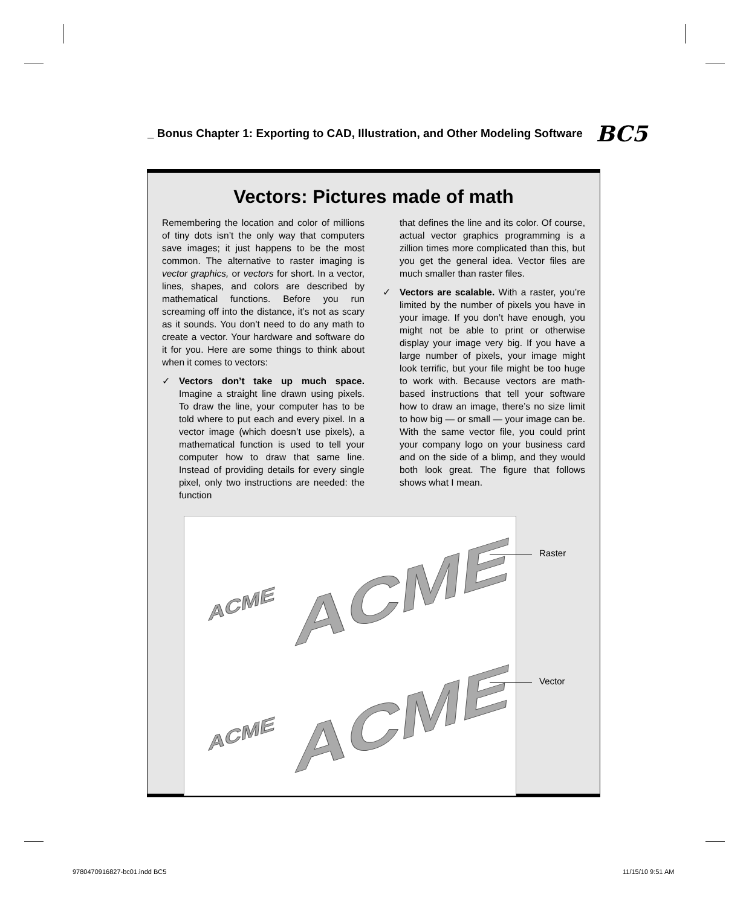_ Bonus Chapter 1: Exporting to CAD, Illustration, and Other Modeling Software BC5
Vectors: Pictures made of math
Remembering the location and color of millions of tiny dots isn’t the only way that computers save images; it just happens to be the most common. The alternative to raster imaging is vector graphics, or vectors for short. In a vector, lines, shapes, and colors are described by mathematical functions. Before you run screaming off into the distance, it’s not as scary as it sounds. You don’t need to do any math to create a vector. Your hardware and software do it for you. Here are some things to think about when it comes to vectors:
✓ Vectors don’t take up much space. Imagine a straight line drawn using pixels. To draw the line, your computer has to be told where to put each and every pixel. In a vector image (which doesn’t use pixels), a mathematical function is used to tell your computer how to draw that same line. Instead of providing details for every single pixel, only two instructions are needed: the function
that defines the line and its color. Of course, actual vector graphics programming is a zillion times more complicated than this, but you get the general idea. Vector files are much smaller than raster files.
✓ Vectors are scalable. With a raster, you’re limited by the number of pixels you have in your image. If you don’t have enough, you might not be able to print or otherwise display your image very big. If you have a large number of pixels, your image might look terrific, but your file might be too huge to work with. Because vectors are math-based instructions that tell your software how to draw an image, there’s no size limit to how big — or small — your image can be. With the same vector file, you could print your company logo on your business card and on the side of a blimp, and they would both look great. The figure that follows shows what I mean.
ACME ACME
ACME ACME
Raster
Vector
9780470916827-bc01.indd BC5 11/15/10 9:51 AM